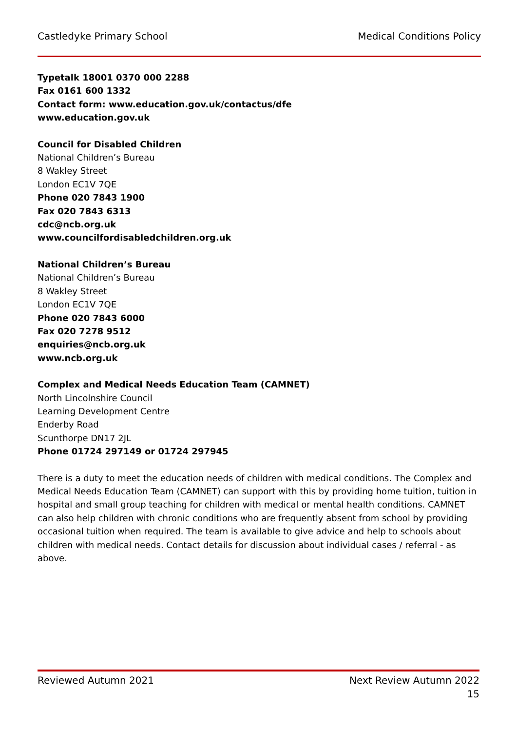Castledyke Primary School Medical Conditions Policy
Typetalk 18001 0370 000 2288
Fax 0161 600 1332
Contact form: www.education.gov.uk/contactus/dfe
www.education.gov.uk
Council for Disabled Children
National Children’s Bureau
8 Wakley Street
London EC1V 7QE
Phone 020 7843 1900
Fax 020 7843 6313
cdc@ncb.org.uk
www.councilfordisabledchildren.org.uk
National Children’s Bureau
National Children’s Bureau
8 Wakley Street
London EC1V 7QE
Phone 020 7843 6000
Fax 020 7278 9512
enquiries@ncb.org.uk
www.ncb.org.uk
Complex and Medical Needs Education Team (CAMNET)
North Lincolnshire Council
Learning Development Centre
Enderby Road
Scunthorpe DN17 2JL
Phone 01724 297149 or 01724 297945
There is a duty to meet the education needs of children with medical conditions. The Complex and Medical Needs Education Team (CAMNET) can support with this by providing home tuition, tuition in hospital and small group teaching for children with medical or mental health conditions. CAMNET can also help children with chronic conditions who are frequently absent from school by providing occasional tuition when required. The team is available to give advice and help to schools about children with medical needs. Contact details for discussion about individual cases / referral - as above.
Reviewed Autumn 2021 Next Review Autumn 2022
15